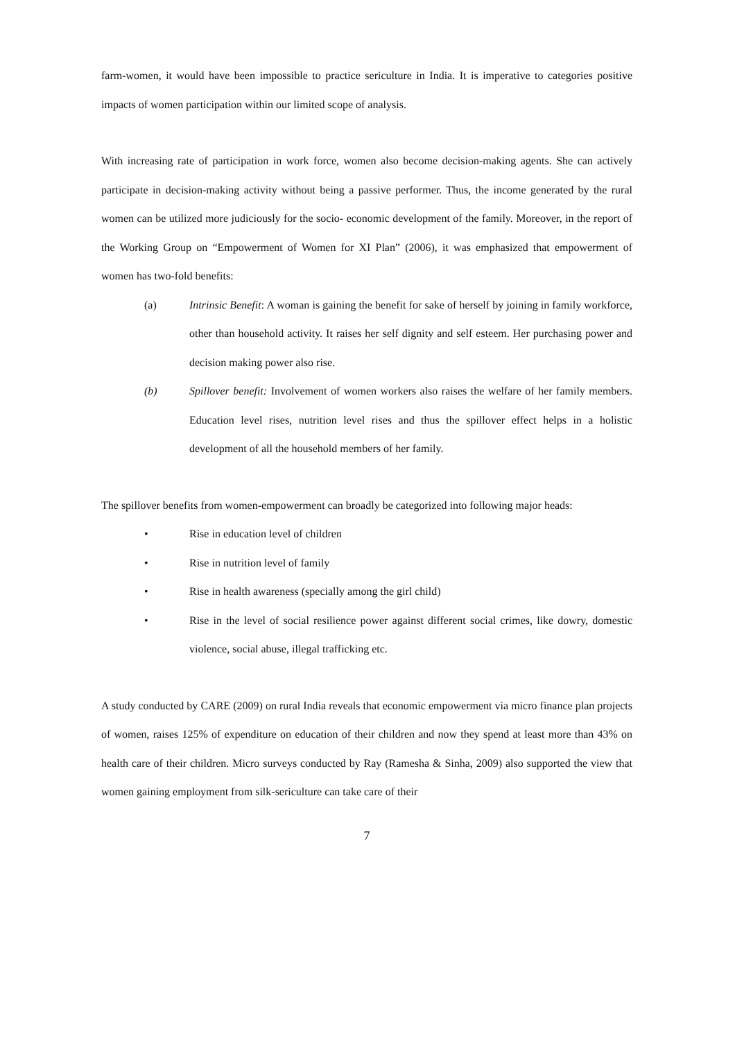farm-women, it would have been impossible to practice sericulture in India. It is imperative to categories positive impacts of women participation within our limited scope of analysis.
With increasing rate of participation in work force, women also become decision-making agents. She can actively participate in decision-making activity without being a passive performer. Thus, the income generated by the rural women can be utilized more judiciously for the socio- economic development of the family. Moreover, in the report of the Working Group on “Empowerment of Women for XI Plan” (2006), it was emphasized that empowerment of women has two-fold benefits:
(a) Intrinsic Benefit: A woman is gaining the benefit for sake of herself by joining in family workforce, other than household activity. It raises her self dignity and self esteem. Her purchasing power and decision making power also rise.
(b) Spillover benefit: Involvement of women workers also raises the welfare of her family members. Education level rises, nutrition level rises and thus the spillover effect helps in a holistic development of all the household members of her family.
The spillover benefits from women-empowerment can broadly be categorized into following major heads:
• Rise in education level of children
• Rise in nutrition level of family
• Rise in health awareness (specially among the girl child)
• Rise in the level of social resilience power against different social crimes, like dowry, domestic violence, social abuse, illegal trafficking etc.
A study conducted by CARE (2009) on rural India reveals that economic empowerment via micro finance plan projects of women, raises 125% of expenditure on education of their children and now they spend at least more than 43% on health care of their children. Micro surveys conducted by Ray (Ramesha & Sinha, 2009) also supported the view that women gaining employment from silk-sericulture can take care of their
7